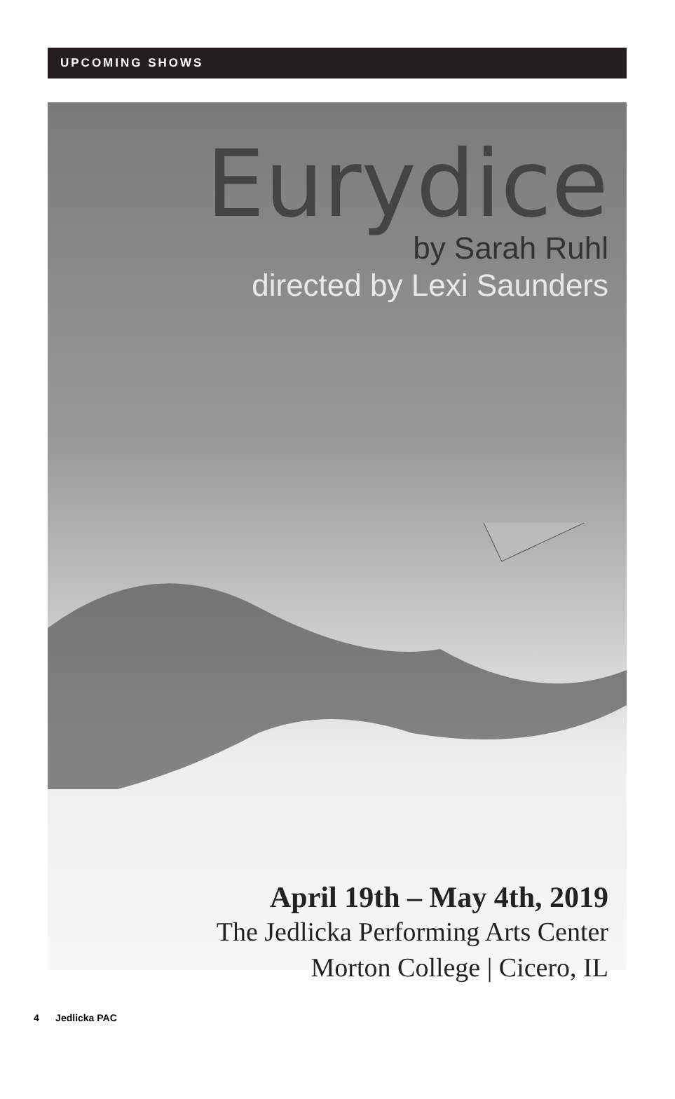UPCOMING SHOWS
Eurydice
by Sarah Ruhl
directed by Lexi Saunders
April 19th – May 4th, 2019
The Jedlicka Performing Arts Center
Morton College | Cicero, IL
4 Jedlicka PAC